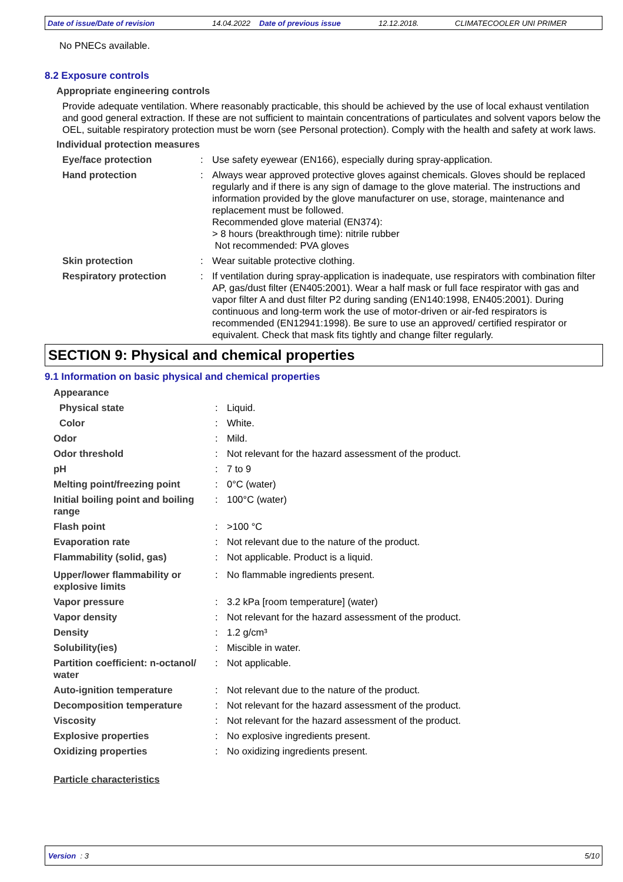Date of issue/Date of revision 14.04.2022 Date of previous issue 12.12.2018. CLIMATECOOLER UNI PRIMER
No PNECs available.
8.2 Exposure controls
Appropriate engineering controls
Provide adequate ventilation. Where reasonably practicable, this should be achieved by the use of local exhaust ventilation and good general extraction. If these are not sufficient to maintain concentrations of particulates and solvent vapors below the OEL, suitable respiratory protection must be worn (see Personal protection). Comply with the health and safety at work laws.
Individual protection measures
Eye/face protection : Use safety eyewear (EN166), especially during spray-application.
Hand protection : Always wear approved protective gloves against chemicals. Gloves should be replaced regularly and if there is any sign of damage to the glove material. The instructions and information provided by the glove manufacturer on use, storage, maintenance and replacement must be followed.
Recommended glove material (EN374):
> 8 hours (breakthrough time): nitrile rubber
Not recommended: PVA gloves
Skin protection : Wear suitable protective clothing.
Respiratory protection : If ventilation during spray-application is inadequate, use respirators with combination filter AP, gas/dust filter (EN405:2001). Wear a half mask or full face respirator with gas and vapor filter A and dust filter P2 during sanding (EN140:1998, EN405:2001). During continuous and long-term work the use of motor-driven or air-fed respirators is recommended (EN12941:1998). Be sure to use an approved/ certified respirator or equivalent. Check that mask fits tightly and change filter regularly.
SECTION 9: Physical and chemical properties
9.1 Information on basic physical and chemical properties
Appearance
Physical state : Liquid.
Color : White.
Odor : Mild.
Odor threshold : Not relevant for the hazard assessment of the product.
pH : 7 to 9
Melting point/freezing point
: 0°C (water)
Initial boiling point and boiling range
: 100°C (water)
Flash point : >100 °C
Evaporation rate : Not relevant due to the nature of the product.
Flammability (solid, gas) : Not applicable. Product is a liquid.
Upper/lower flammability or explosive limits
: No flammable ingredients present.
Vapor pressure : 3.2 kPa [room temperature] (water)
Vapor density : Not relevant for the hazard assessment of the product.
Density : 1.2 g/cm³
Solubility(ies) : Miscible in water.
Partition coefficient: n-octanol/ water
: Not applicable.
Auto-ignition temperature : Not relevant due to the nature of the product.
Decomposition temperature : Not relevant for the hazard assessment of the product.
Viscosity : Not relevant for the hazard assessment of the product.
Explosive properties : No explosive ingredients present.
Oxidizing properties : No oxidizing ingredients present.
Particle characteristics
Version : 3 5/10